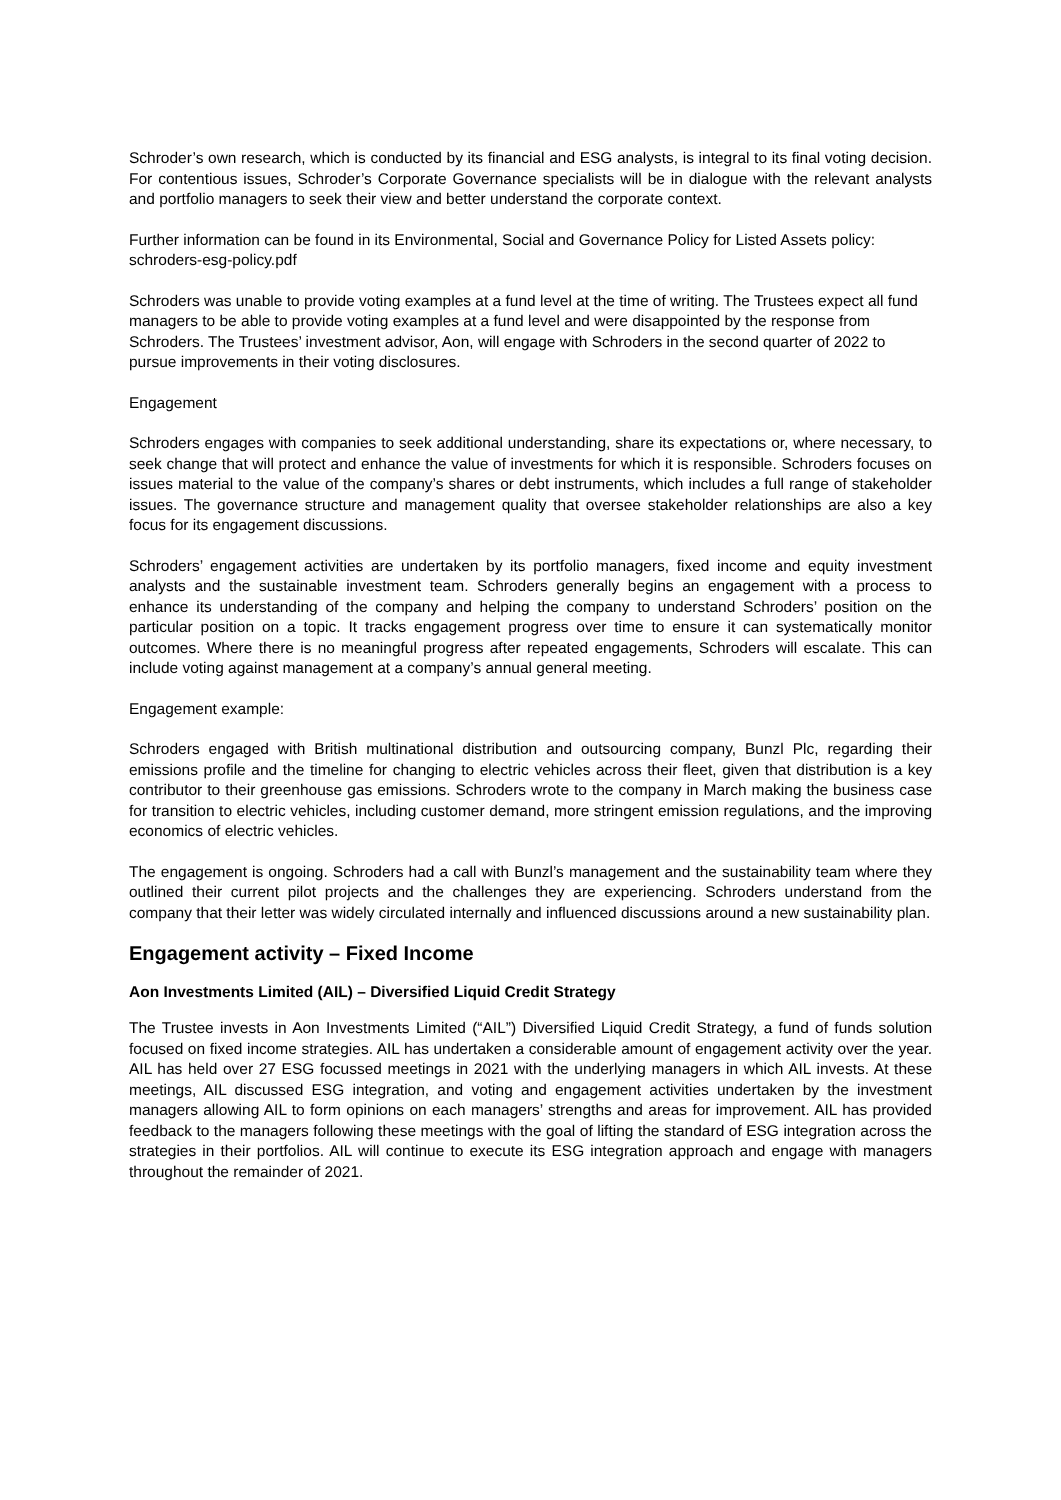Schroder’s own research, which is conducted by its financial and ESG analysts, is integral to its final voting decision. For contentious issues, Schroder’s Corporate Governance specialists will be in dialogue with the relevant analysts and portfolio managers to seek their view and better understand the corporate context.
Further information can be found in its Environmental, Social and Governance Policy for Listed Assets policy: schroders-esg-policy.pdf
Schroders was unable to provide voting examples at a fund level at the time of writing. The Trustees expect all fund managers to be able to provide voting examples at a fund level and were disappointed by the response from Schroders. The Trustees’ investment advisor, Aon, will engage with Schroders in the second quarter of 2022 to pursue improvements in their voting disclosures.
Engagement
Schroders engages with companies to seek additional understanding, share its expectations or, where necessary, to seek change that will protect and enhance the value of investments for which it is responsible. Schroders focuses on issues material to the value of the company’s shares or debt instruments, which includes a full range of stakeholder issues. The governance structure and management quality that oversee stakeholder relationships are also a key focus for its engagement discussions.
Schroders’ engagement activities are undertaken by its portfolio managers, fixed income and equity investment analysts and the sustainable investment team. Schroders generally begins an engagement with a process to enhance its understanding of the company and helping the company to understand Schroders’ position on the particular position on a topic. It tracks engagement progress over time to ensure it can systematically monitor outcomes. Where there is no meaningful progress after repeated engagements, Schroders will escalate. This can include voting against management at a company’s annual general meeting.
Engagement example:
Schroders engaged with British multinational distribution and outsourcing company, Bunzl Plc, regarding their emissions profile and the timeline for changing to electric vehicles across their fleet, given that distribution is a key contributor to their greenhouse gas emissions. Schroders wrote to the company in March making the business case for transition to electric vehicles, including customer demand, more stringent emission regulations, and the improving economics of electric vehicles.
The engagement is ongoing. Schroders had a call with Bunzl’s management and the sustainability team where they outlined their current pilot projects and the challenges they are experiencing. Schroders understand from the company that their letter was widely circulated internally and influenced discussions around a new sustainability plan.
Engagement activity – Fixed Income
Aon Investments Limited (AIL) – Diversified Liquid Credit Strategy
The Trustee invests in Aon Investments Limited (“AIL”) Diversified Liquid Credit Strategy, a fund of funds solution focused on fixed income strategies. AIL has undertaken a considerable amount of engagement activity over the year. AIL has held over 27 ESG focussed meetings in 2021 with the underlying managers in which AIL invests. At these meetings, AIL discussed ESG integration, and voting and engagement activities undertaken by the investment managers allowing AIL to form opinions on each managers’ strengths and areas for improvement. AIL has provided feedback to the managers following these meetings with the goal of lifting the standard of ESG integration across the strategies in their portfolios. AIL will continue to execute its ESG integration approach and engage with managers throughout the remainder of 2021.